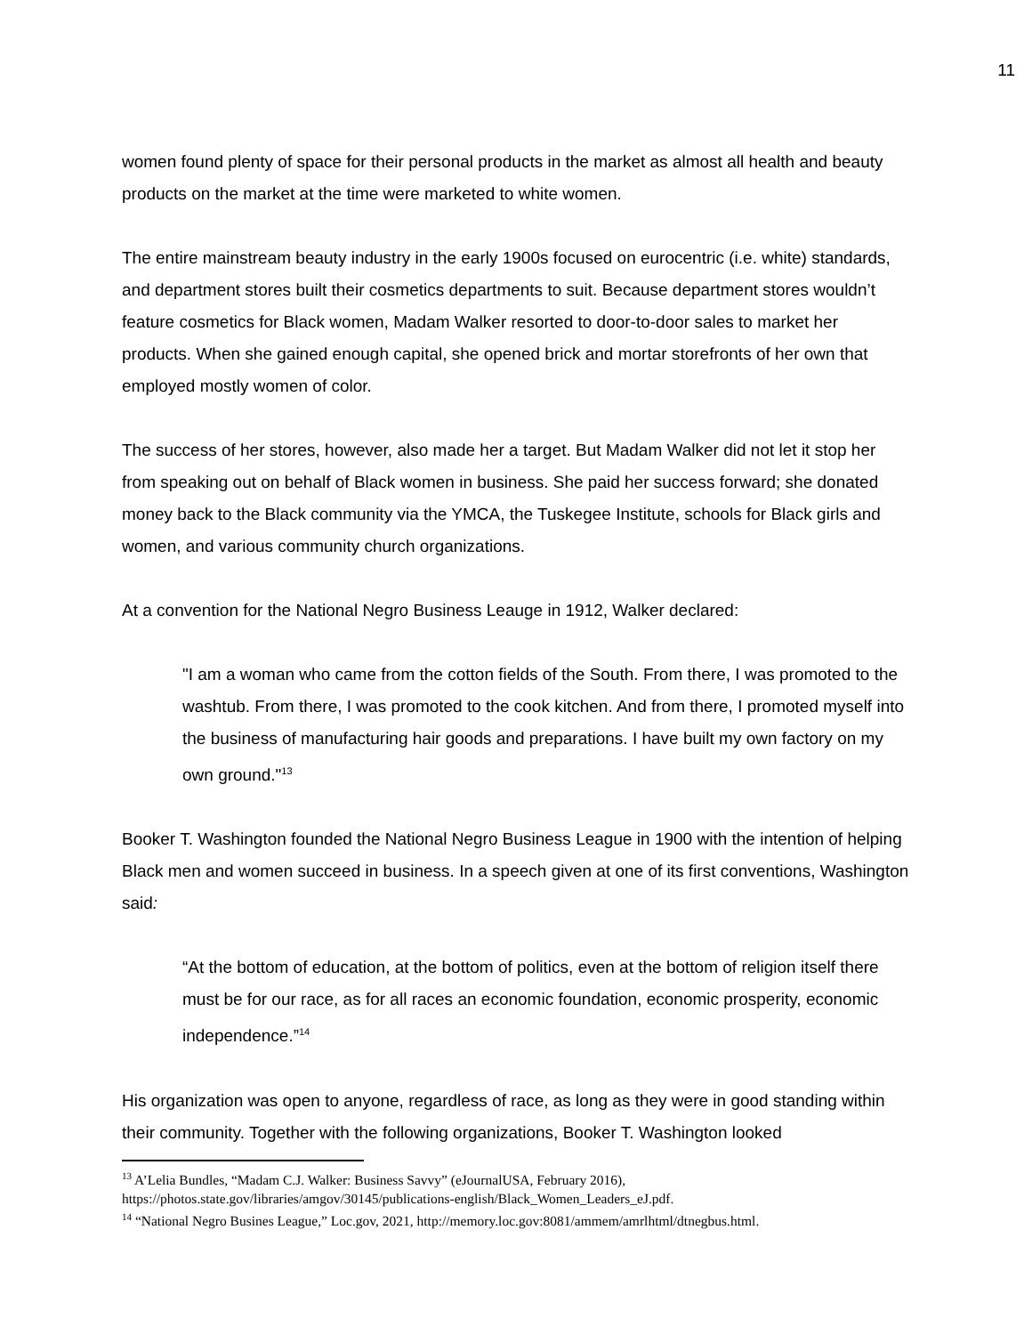11
women found plenty of space for their personal products in the market as almost all health and beauty products on the market at the time were marketed to white women.
The entire mainstream beauty industry in the early 1900s focused on eurocentric (i.e. white) standards, and department stores built their cosmetics departments to suit. Because department stores wouldn’t feature cosmetics for Black women, Madam Walker resorted to door-to-door sales to market her products. When she gained enough capital, she opened brick and mortar storefronts of her own that employed mostly women of color.
The success of her stores, however, also made her a target. But Madam Walker did not let it stop her from speaking out on behalf of Black women in business. She paid her success forward; she donated money back to the Black community via the YMCA, the Tuskegee Institute, schools for Black girls and women, and various community church organizations.
At a convention for the National Negro Business Leauge in 1912, Walker declared:
"I am a woman who came from the cotton fields of the South. From there, I was promoted to the washtub. From there, I was promoted to the cook kitchen. And from there, I promoted myself into the business of manufacturing hair goods and preparations. I have built my own factory on my own ground."<sup>13</sup>
Booker T. Washington founded the National Negro Business League in 1900 with the intention of helping Black men and women succeed in business. In a speech given at one of its first conventions, Washington said:
“At the bottom of education, at the bottom of politics, even at the bottom of religion itself there must be for our race, as for all races an economic foundation, economic prosperity, economic independence.”<sup>14</sup>
His organization was open to anyone, regardless of race, as long as they were in good standing within their community. Together with the following organizations, Booker T. Washington looked
<sup>13</sup> A’Lelia Bundles, “Madam C.J. Walker: Business Savvy” (eJournalUSA, February 2016), https://photos.state.gov/libraries/amgov/30145/publications-english/Black_Women_Leaders_eJ.pdf.
<sup>14</sup> “National Negro Busines League,” Loc.gov, 2021, http://memory.loc.gov:8081/ammem/amrlhtml/dtnegbus.html.